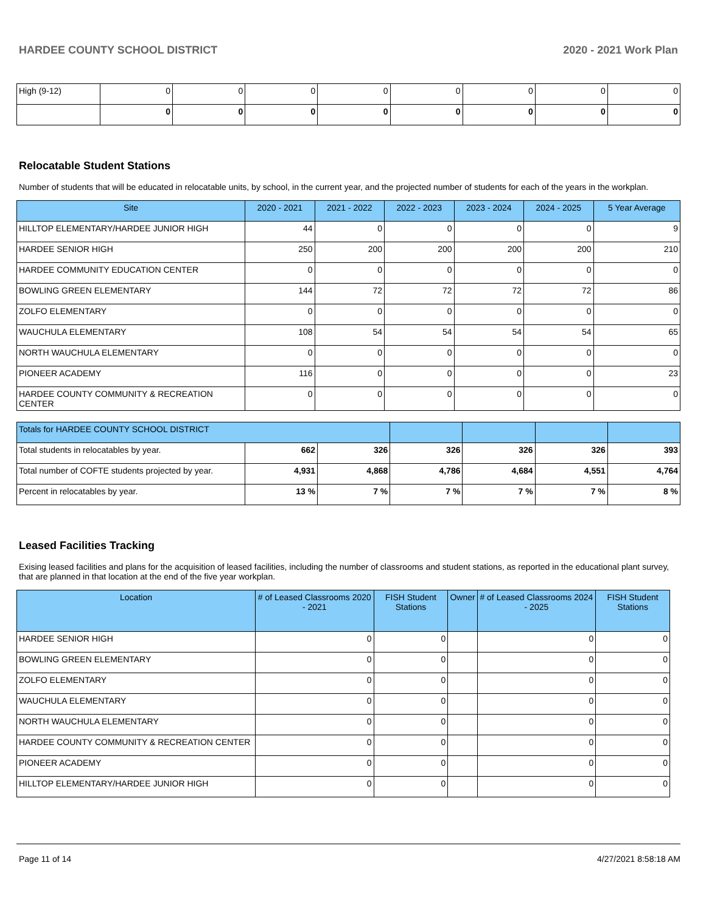HARDEE COUNTY SCHOOL DISTRICT 2020 - 2021 Work Plan
| High (9-12) | 0 | 0 | 0 | 0 | 0 | 0 | 0 | 0 |
| | 0 | 0 | 0 | 0 | 0 | 0 | 0 | 0 |
Relocatable Student Stations
Number of students that will be educated in relocatable units, by school, in the current year, and the projected number of students for each of the years in the workplan.
| Site | 2020 - 2021 | 2021 - 2022 | 2022 - 2023 | 2023 - 2024 | 2024 - 2025 | 5 Year Average |
| --- | --- | --- | --- | --- | --- | --- |
| HILLTOP ELEMENTARY/HARDEE JUNIOR HIGH | 44 | 0 | 0 | 0 | 0 | 9 |
| HARDEE SENIOR HIGH | 250 | 200 | 200 | 200 | 200 | 210 |
| HARDEE COMMUNITY EDUCATION CENTER | 0 | 0 | 0 | 0 | 0 | 0 |
| BOWLING GREEN ELEMENTARY | 144 | 72 | 72 | 72 | 72 | 86 |
| ZOLFO ELEMENTARY | 0 | 0 | 0 | 0 | 0 | 0 |
| WAUCHULA ELEMENTARY | 108 | 54 | 54 | 54 | 54 | 65 |
| NORTH WAUCHULA ELEMENTARY | 0 | 0 | 0 | 0 | 0 | 0 |
| PIONEER ACADEMY | 116 | 0 | 0 | 0 | 0 | 23 |
| HARDEE COUNTY COMMUNITY & RECREATION CENTER | 0 | 0 | 0 | 0 | 0 | 0 |
| Totals for HARDEE COUNTY SCHOOL DISTRICT | | | | | | |
| Total students in relocatables by year. | 662 | 326 | 326 | 326 | 326 | 393 |
| Total number of COFTE students projected by year. | 4,931 | 4,868 | 4,786 | 4,684 | 4,551 | 4,764 |
| Percent in relocatables by year. | 13 % | 7 % | 7 % | 7 % | 7 % | 8 % |
Leased Facilities Tracking
Exising leased facilities and plans for the acquisition of leased facilities, including the number of classrooms and student stations, as reported in the educational plant survey, that are planned in that location at the end of the five year workplan.
| Location | # of Leased Classrooms 2020 - 2021 | FISH Student Stations | Owner | # of Leased Classrooms 2024 - 2025 | FISH Student Stations |
| --- | --- | --- | --- | --- | --- |
| HARDEE SENIOR HIGH | 0 | 0 | | 0 | 0 |
| BOWLING GREEN ELEMENTARY | 0 | 0 | | 0 | 0 |
| ZOLFO ELEMENTARY | 0 | 0 | | 0 | 0 |
| WAUCHULA ELEMENTARY | 0 | 0 | | 0 | 0 |
| NORTH WAUCHULA ELEMENTARY | 0 | 0 | | 0 | 0 |
| HARDEE COUNTY COMMUNITY & RECREATION CENTER | 0 | 0 | | 0 | 0 |
| PIONEER ACADEMY | 0 | 0 | | 0 | 0 |
| HILLTOP ELEMENTARY/HARDEE JUNIOR HIGH | 0 | 0 | | 0 | 0 |
Page 11 of 14 4/27/2021 8:58:18 AM